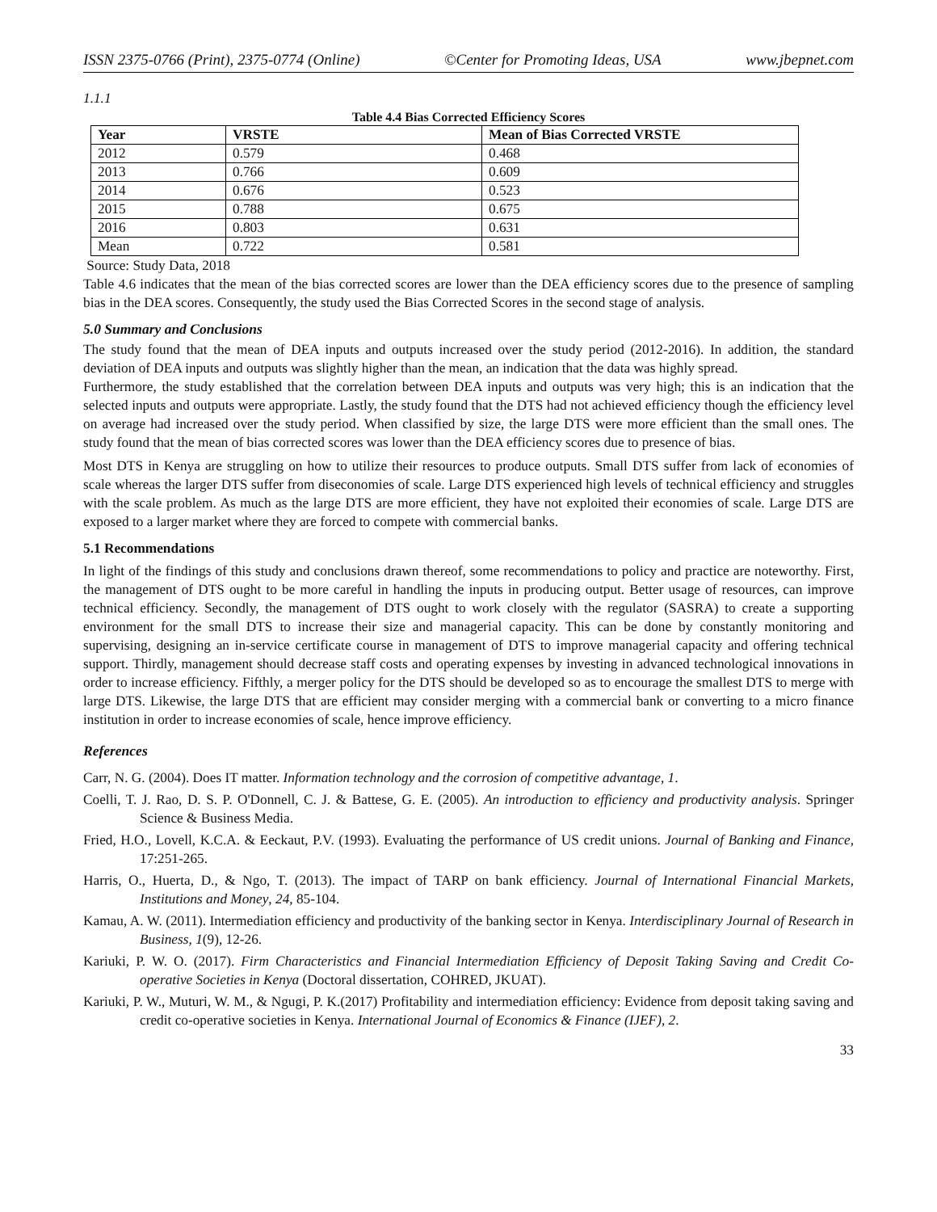ISSN 2375-0766 (Print), 2375-0774 (Online) ©Center for Promoting Ideas, USA www.jbepnet.com
1.1.1
Table 4.4 Bias Corrected Efficiency Scores
| Year | VRSTE | Mean of Bias Corrected VRSTE |
| --- | --- | --- |
| 2012 | 0.579 | 0.468 |
| 2013 | 0.766 | 0.609 |
| 2014 | 0.676 | 0.523 |
| 2015 | 0.788 | 0.675 |
| 2016 | 0.803 | 0.631 |
| Mean | 0.722 | 0.581 |
Source: Study Data, 2018
Table 4.6 indicates that the mean of the bias corrected scores are lower than the DEA efficiency scores due to the presence of sampling bias in the DEA scores. Consequently, the study used the Bias Corrected Scores in the second stage of analysis.
5.0 Summary and Conclusions
The study found that the mean of DEA inputs and outputs increased over the study period (2012-2016). In addition, the standard deviation of DEA inputs and outputs was slightly higher than the mean, an indication that the data was highly spread.
Furthermore, the study established that the correlation between DEA inputs and outputs was very high; this is an indication that the selected inputs and outputs were appropriate. Lastly, the study found that the DTS had not achieved efficiency though the efficiency level on average had increased over the study period. When classified by size, the large DTS were more efficient than the small ones. The study found that the mean of bias corrected scores was lower than the DEA efficiency scores due to presence of bias.
Most DTS in Kenya are struggling on how to utilize their resources to produce outputs. Small DTS suffer from lack of economies of scale whereas the larger DTS suffer from diseconomies of scale. Large DTS experienced high levels of technical efficiency and struggles with the scale problem. As much as the large DTS are more efficient, they have not exploited their economies of scale. Large DTS are exposed to a larger market where they are forced to compete with commercial banks.
5.1 Recommendations
In light of the findings of this study and conclusions drawn thereof, some recommendations to policy and practice are noteworthy. First, the management of DTS ought to be more careful in handling the inputs in producing output. Better usage of resources, can improve technical efficiency. Secondly, the management of DTS ought to work closely with the regulator (SASRA) to create a supporting environment for the small DTS to increase their size and managerial capacity. This can be done by constantly monitoring and supervising, designing an in-service certificate course in management of DTS to improve managerial capacity and offering technical support. Thirdly, management should decrease staff costs and operating expenses by investing in advanced technological innovations in order to increase efficiency. Fifthly, a merger policy for the DTS should be developed so as to encourage the smallest DTS to merge with large DTS. Likewise, the large DTS that are efficient may consider merging with a commercial bank or converting to a micro finance institution in order to increase economies of scale, hence improve efficiency.
References
Carr, N. G. (2004). Does IT matter. Information technology and the corrosion of competitive advantage, 1.
Coelli, T. J. Rao, D. S. P. O'Donnell, C. J. & Battese, G. E. (2005). An introduction to efficiency and productivity analysis. Springer Science & Business Media.
Fried, H.O., Lovell, K.C.A. & Eeckaut, P.V. (1993). Evaluating the performance of US credit unions. Journal of Banking and Finance, 17:251-265.
Harris, O., Huerta, D., & Ngo, T. (2013). The impact of TARP on bank efficiency. Journal of International Financial Markets, Institutions and Money, 24, 85-104.
Kamau, A. W. (2011). Intermediation efficiency and productivity of the banking sector in Kenya. Interdisciplinary Journal of Research in Business, 1(9), 12-26.
Kariuki, P. W. O. (2017). Firm Characteristics and Financial Intermediation Efficiency of Deposit Taking Saving and Credit Co-operative Societies in Kenya (Doctoral dissertation, COHRED, JKUAT).
Kariuki, P. W., Muturi, W. M., & Ngugi, P. K.(2017) Profitability and intermediation efficiency: Evidence from deposit taking saving and credit co-operative societies in Kenya. International Journal of Economics & Finance (IJEF), 2.
33